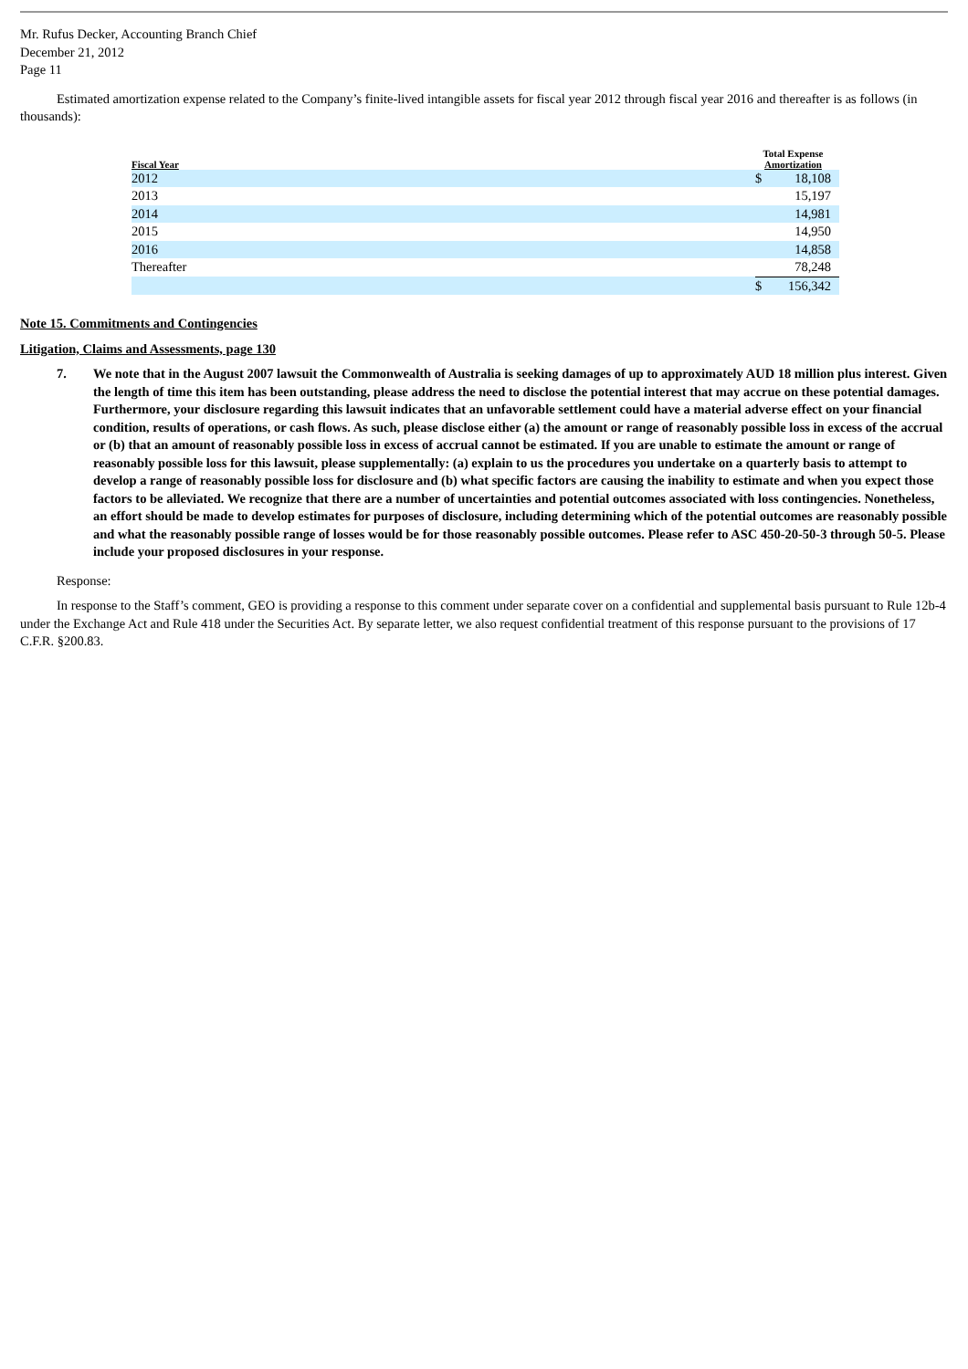Mr. Rufus Decker, Accounting Branch Chief
December 21, 2012
Page 11
Estimated amortization expense related to the Company’s finite-lived intangible assets for fiscal year 2012 through fiscal year 2016 and thereafter is as follows (in thousands):
| Fiscal Year | Total Expense Amortization | |
| --- | --- | --- |
| 2012 | $ | 18,108 |
| 2013 | | 15,197 |
| 2014 | | 14,981 |
| 2015 | | 14,950 |
| 2016 | | 14,858 |
| Thereafter | | 78,248 |
| | $ | 156,342 |
Note 15. Commitments and Contingencies
Litigation, Claims and Assessments, page 130
7. We note that in the August 2007 lawsuit the Commonwealth of Australia is seeking damages of up to approximately AUD 18 million plus interest. Given the length of time this item has been outstanding, please address the need to disclose the potential interest that may accrue on these potential damages. Furthermore, your disclosure regarding this lawsuit indicates that an unfavorable settlement could have a material adverse effect on your financial condition, results of operations, or cash flows. As such, please disclose either (a) the amount or range of reasonably possible loss in excess of the accrual or (b) that an amount of reasonably possible loss in excess of accrual cannot be estimated. If you are unable to estimate the amount or range of reasonably possible loss for this lawsuit, please supplementally: (a) explain to us the procedures you undertake on a quarterly basis to attempt to develop a range of reasonably possible loss for disclosure and (b) what specific factors are causing the inability to estimate and when you expect those factors to be alleviated. We recognize that there are a number of uncertainties and potential outcomes associated with loss contingencies. Nonetheless, an effort should be made to develop estimates for purposes of disclosure, including determining which of the potential outcomes are reasonably possible and what the reasonably possible range of losses would be for those reasonably possible outcomes. Please refer to ASC 450-20-50-3 through 50-5. Please include your proposed disclosures in your response.
Response:
In response to the Staff’s comment, GEO is providing a response to this comment under separate cover on a confidential and supplemental basis pursuant to Rule 12b-4 under the Exchange Act and Rule 418 under the Securities Act. By separate letter, we also request confidential treatment of this response pursuant to the provisions of 17 C.F.R. §200.83.